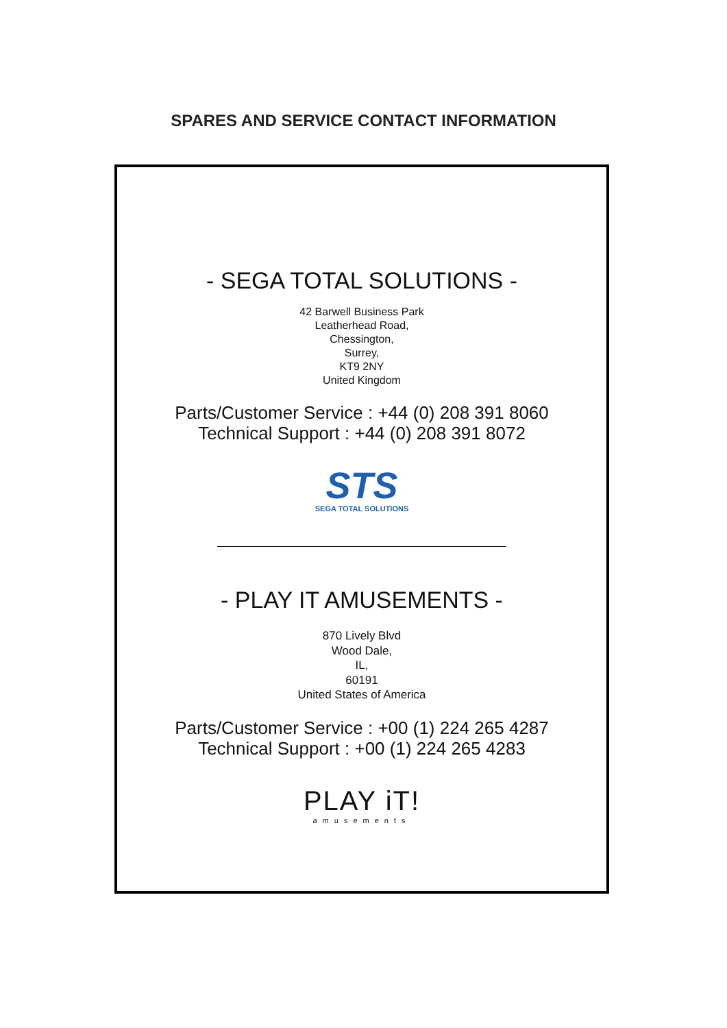SPARES AND SERVICE CONTACT INFORMATION
- SEGA TOTAL SOLUTIONS -
42 Barwell Business Park
Leatherhead Road,
Chessington,
Surrey,
KT9 2NY
United Kingdom
Parts/Customer Service : +44 (0) 208 391 8060
Technical Support : +44 (0) 208 391 8072
STS
SEGA TOTAL SOLUTIONS
- PLAY IT AMUSEMENTS -
870 Lively Blvd
Wood Dale,
IL,
60191
United States of America
Parts/Customer Service : +00 (1) 224 265 4287
Technical Support : +00 (1) 224 265 4283
PLAY iT!
amusements